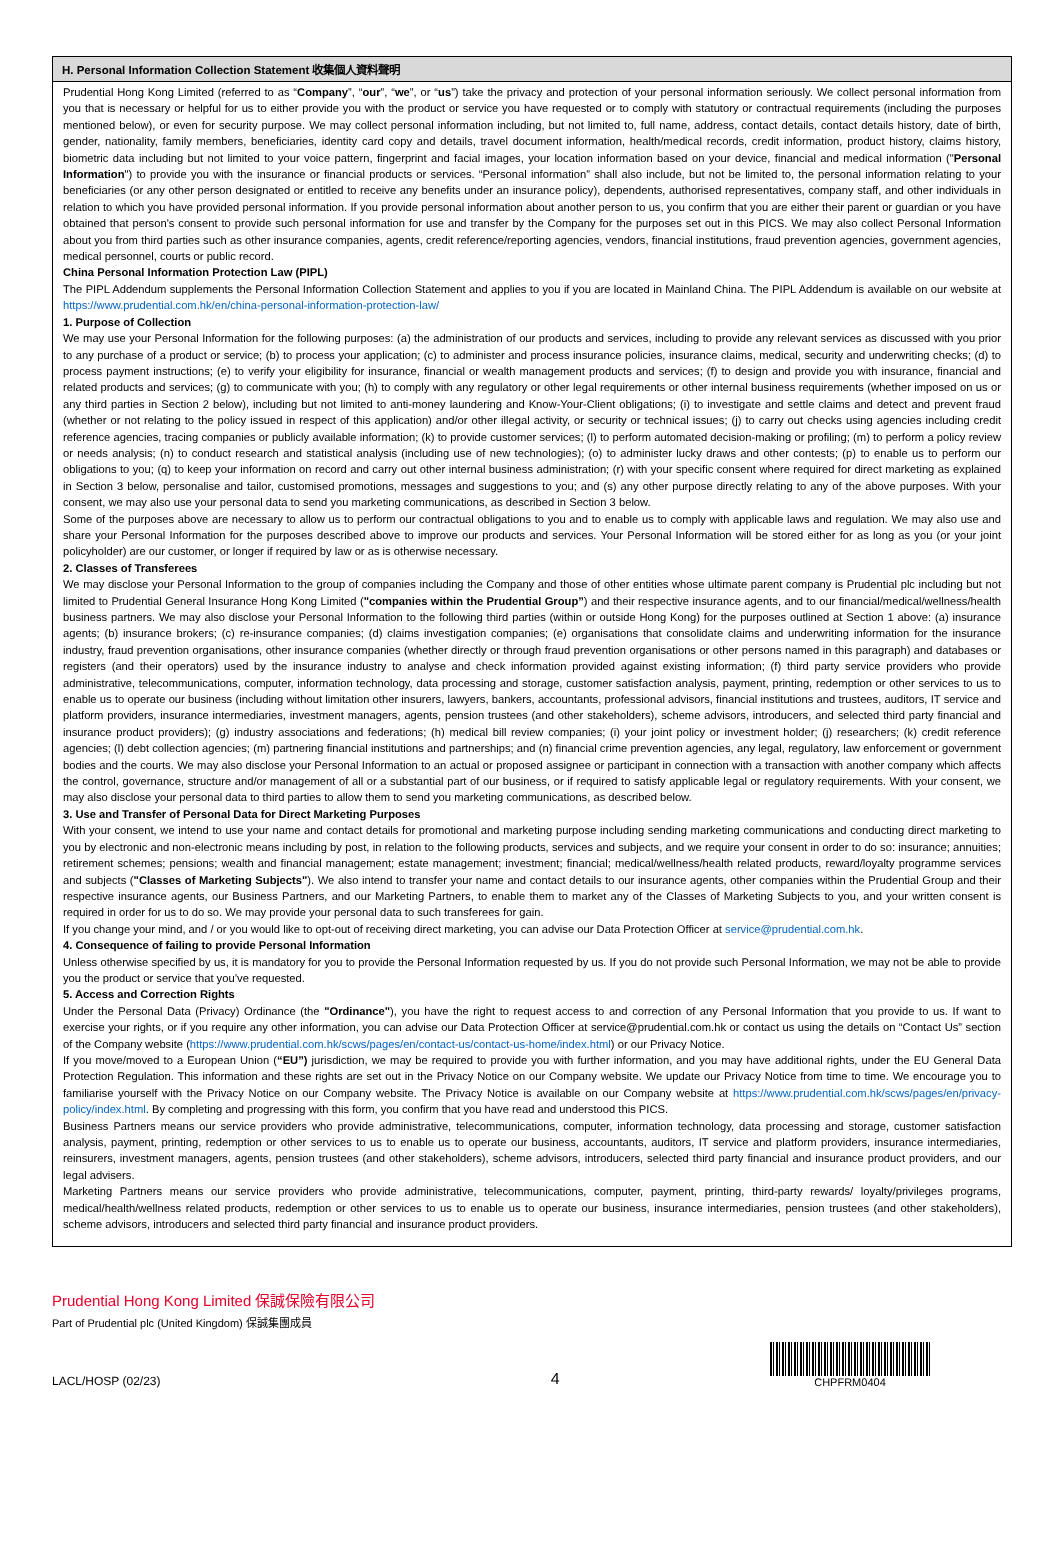H. Personal Information Collection Statement 收集個人資料聲明
Prudential Hong Kong Limited (referred to as “Company”, “our”, “we”, or “us”) take the privacy and protection of your personal information seriously. We collect personal information from you that is necessary or helpful for us to either provide you with the product or service you have requested or to comply with statutory or contractual requirements (including the purposes mentioned below), or even for security purpose. We may collect personal information including, but not limited to, full name, address, contact details, contact details history, date of birth, gender, nationality, family members, beneficiaries, identity card copy and details, travel document information, health/medical records, credit information, product history, claims history, biometric data including but not limited to your voice pattern, fingerprint and facial images, your location information based on your device, financial and medical information ("Personal Information") to provide you with the insurance or financial products or services. “Personal information” shall also include, but not be limited to, the personal information relating to your beneficiaries (or any other person designated or entitled to receive any benefits under an insurance policy), dependents, authorised representatives, company staff, and other individuals in relation to which you have provided personal information. If you provide personal information about another person to us, you confirm that you are either their parent or guardian or you have obtained that person's consent to provide such personal information for use and transfer by the Company for the purposes set out in this PICS. We may also collect Personal Information about you from third parties such as other insurance companies, agents, credit reference/reporting agencies, vendors, financial institutions, fraud prevention agencies, government agencies, medical personnel, courts or public record.
China Personal Information Protection Law (PIPL)
The PIPL Addendum supplements the Personal Information Collection Statement and applies to you if you are located in Mainland China. The PIPL Addendum is available on our website at https://www.prudential.com.hk/en/china-personal-information-protection-law/
1. Purpose of Collection
We may use your Personal Information for the following purposes: (a) the administration of our products and services, including to provide any relevant services as discussed with you prior to any purchase of a product or service; (b) to process your application; (c) to administer and process insurance policies, insurance claims, medical, security and underwriting checks; (d) to process payment instructions; (e) to verify your eligibility for insurance, financial or wealth management products and services; (f) to design and provide you with insurance, financial and related products and services; (g) to communicate with you; (h) to comply with any regulatory or other legal requirements or other internal business requirements (whether imposed on us or any third parties in Section 2 below), including but not limited to anti-money laundering and Know-Your-Client obligations; (i) to investigate and settle claims and detect and prevent fraud (whether or not relating to the policy issued in respect of this application) and/or other illegal activity, or security or technical issues; (j) to carry out checks using agencies including credit reference agencies, tracing companies or publicly available information; (k) to provide customer services; (l) to perform automated decision-making or profiling; (m) to perform a policy review or needs analysis; (n) to conduct research and statistical analysis (including use of new technologies); (o) to administer lucky draws and other contests; (p) to enable us to perform our obligations to you; (q) to keep your information on record and carry out other internal business administration; (r) with your specific consent where required for direct marketing as explained in Section 3 below, personalise and tailor, customised promotions, messages and suggestions to you; and (s) any other purpose directly relating to any of the above purposes. With your consent, we may also use your personal data to send you marketing communications, as described in Section 3 below.
Some of the purposes above are necessary to allow us to perform our contractual obligations to you and to enable us to comply with applicable laws and regulation. We may also use and share your Personal Information for the purposes described above to improve our products and services. Your Personal Information will be stored either for as long as you (or your joint policyholder) are our customer, or longer if required by law or as is otherwise necessary.
2. Classes of Transferees
We may disclose your Personal Information to the group of companies including the Company and those of other entities whose ultimate parent company is Prudential plc including but not limited to Prudential General Insurance Hong Kong Limited ("companies within the Prudential Group”) and their respective insurance agents, and to our financial/medical/wellness/health business partners. We may also disclose your Personal Information to the following third parties (within or outside Hong Kong) for the purposes outlined at Section 1 above: (a) insurance agents; (b) insurance brokers; (c) re-insurance companies; (d) claims investigation companies; (e) organisations that consolidate claims and underwriting information for the insurance industry, fraud prevention organisations, other insurance companies (whether directly or through fraud prevention organisations or other persons named in this paragraph) and databases or registers (and their operators) used by the insurance industry to analyse and check information provided against existing information; (f) third party service providers who provide administrative, telecommunications, computer, information technology, data processing and storage, customer satisfaction analysis, payment, printing, redemption or other services to us to enable us to operate our business (including without limitation other insurers, lawyers, bankers, accountants, professional advisors, financial institutions and trustees, auditors, IT service and platform providers, insurance intermediaries, investment managers, agents, pension trustees (and other stakeholders), scheme advisors, introducers, and selected third party financial and insurance product providers); (g) industry associations and federations; (h) medical bill review companies; (i) your joint policy or investment holder; (j) researchers; (k) credit reference agencies; (l) debt collection agencies; (m) partnering financial institutions and partnerships; and (n) financial crime prevention agencies, any legal, regulatory, law enforcement or government bodies and the courts. We may also disclose your Personal Information to an actual or proposed assignee or participant in connection with a transaction with another company which affects the control, governance, structure and/or management of all or a substantial part of our business, or if required to satisfy applicable legal or regulatory requirements. With your consent, we may also disclose your personal data to third parties to allow them to send you marketing communications, as described below.
3. Use and Transfer of Personal Data for Direct Marketing Purposes
With your consent, we intend to use your name and contact details for promotional and marketing purpose including sending marketing communications and conducting direct marketing to you by electronic and non-electronic means including by post, in relation to the following products, services and subjects, and we require your consent in order to do so: insurance; annuities; retirement schemes; pensions; wealth and financial management; estate management; investment; financial; medical/wellness/health related products, reward/loyalty programme services and subjects ("Classes of Marketing Subjects"). We also intend to transfer your name and contact details to our insurance agents, other companies within the Prudential Group and their respective insurance agents, our Business Partners, and our Marketing Partners, to enable them to market any of the Classes of Marketing Subjects to you, and your written consent is required in order for us to do so. We may provide your personal data to such transferees for gain.
If you change your mind, and / or you would like to opt-out of receiving direct marketing, you can advise our Data Protection Officer at service@prudential.com.hk.
4. Consequence of failing to provide Personal Information
Unless otherwise specified by us, it is mandatory for you to provide the Personal Information requested by us. If you do not provide such Personal Information, we may not be able to provide you the product or service that you’ve requested.
5. Access and Correction Rights
Under the Personal Data (Privacy) Ordinance (the "Ordinance"), you have the right to request access to and correction of any Personal Information that you provide to us. If want to exercise your rights, or if you require any other information, you can advise our Data Protection Officer at service@prudential.com.hk or contact us using the details on “Contact Us” section of the Company website (https://www.prudential.com.hk/scws/pages/en/contact-us/contact-us-home/index.html) or our Privacy Notice.
If you move/moved to a European Union (“EU”) jurisdiction, we may be required to provide you with further information, and you may have additional rights, under the EU General Data Protection Regulation. This information and these rights are set out in the Privacy Notice on our Company website. We update our Privacy Notice from time to time. We encourage you to familiarise yourself with the Privacy Notice on our Company website. The Privacy Notice is available on our Company website at https://www.prudential.com.hk/scws/pages/en/privacy-policy/index.html. By completing and progressing with this form, you confirm that you have read and understood this PICS.
Business Partners means our service providers who provide administrative, telecommunications, computer, information technology, data processing and storage, customer satisfaction analysis, payment, printing, redemption or other services to us to enable us to operate our business, accountants, auditors, IT service and platform providers, insurance intermediaries, reinsurers, investment managers, agents, pension trustees (and other stakeholders), scheme advisors, introducers, selected third party financial and insurance product providers, and our legal advisers.
Marketing Partners means our service providers who provide administrative, telecommunications, computer, payment, printing, third-party rewards/ loyalty/privileges programs, medical/health/wellness related products, redemption or other services to us to enable us to operate our business, insurance intermediaries, pension trustees (and other stakeholders), scheme advisors, introducers and selected third party financial and insurance product providers.
Prudential Hong Kong Limited 保誠保險有限公司
Part of Prudential plc (United Kingdom) 保誠集團成員
LACL/HOSP (02/23) 4
CHPFRM0404